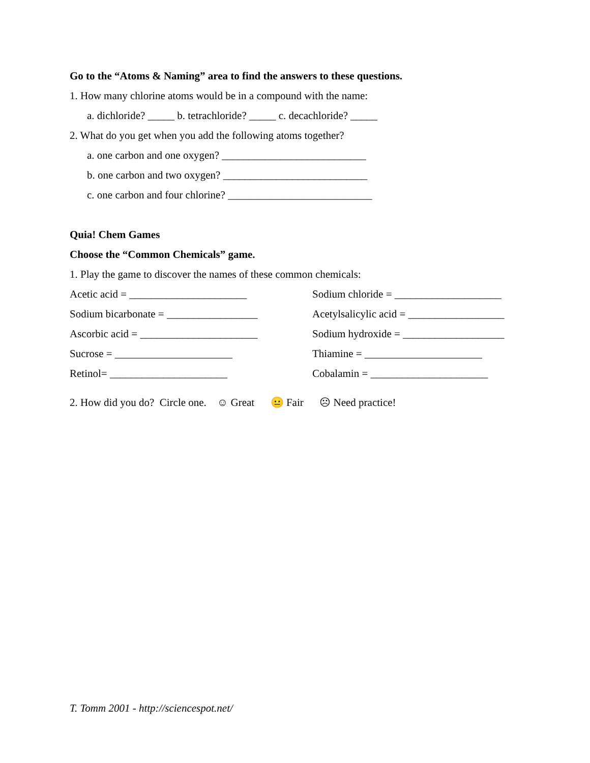Go to the “Atoms & Naming” area to find the answers to these questions.
1. How many chlorine atoms would be in a compound with the name:
a. dichloride? _____ b. tetrachloride? _____ c. decachloride? _____
2. What do you get when you add the following atoms together?
a. one carbon and one oxygen? ___________________________
b. one carbon and two oxygen? ___________________________
c. one carbon and four chlorine? ___________________________
Quia! Chem Games
Choose the “Common Chemicals” game.
1. Play the game to discover the names of these common chemicals:
Acetic acid = ______________________ Sodium chloride = ____________________
Sodium bicarbonate = _________________ Acetylsalicylic acid = __________________
Ascorbic acid = ______________________ Sodium hydroxide = ___________________
Sucrose = ______________________ Thiamine = ______________________
Retinol= ______________________ Cobalamin = ______________________
2. How did you do? Circle one. ☺ Great 😐 Fair ☹ Need practice!
T. Tomm 2001 - http://sciencespot.net/